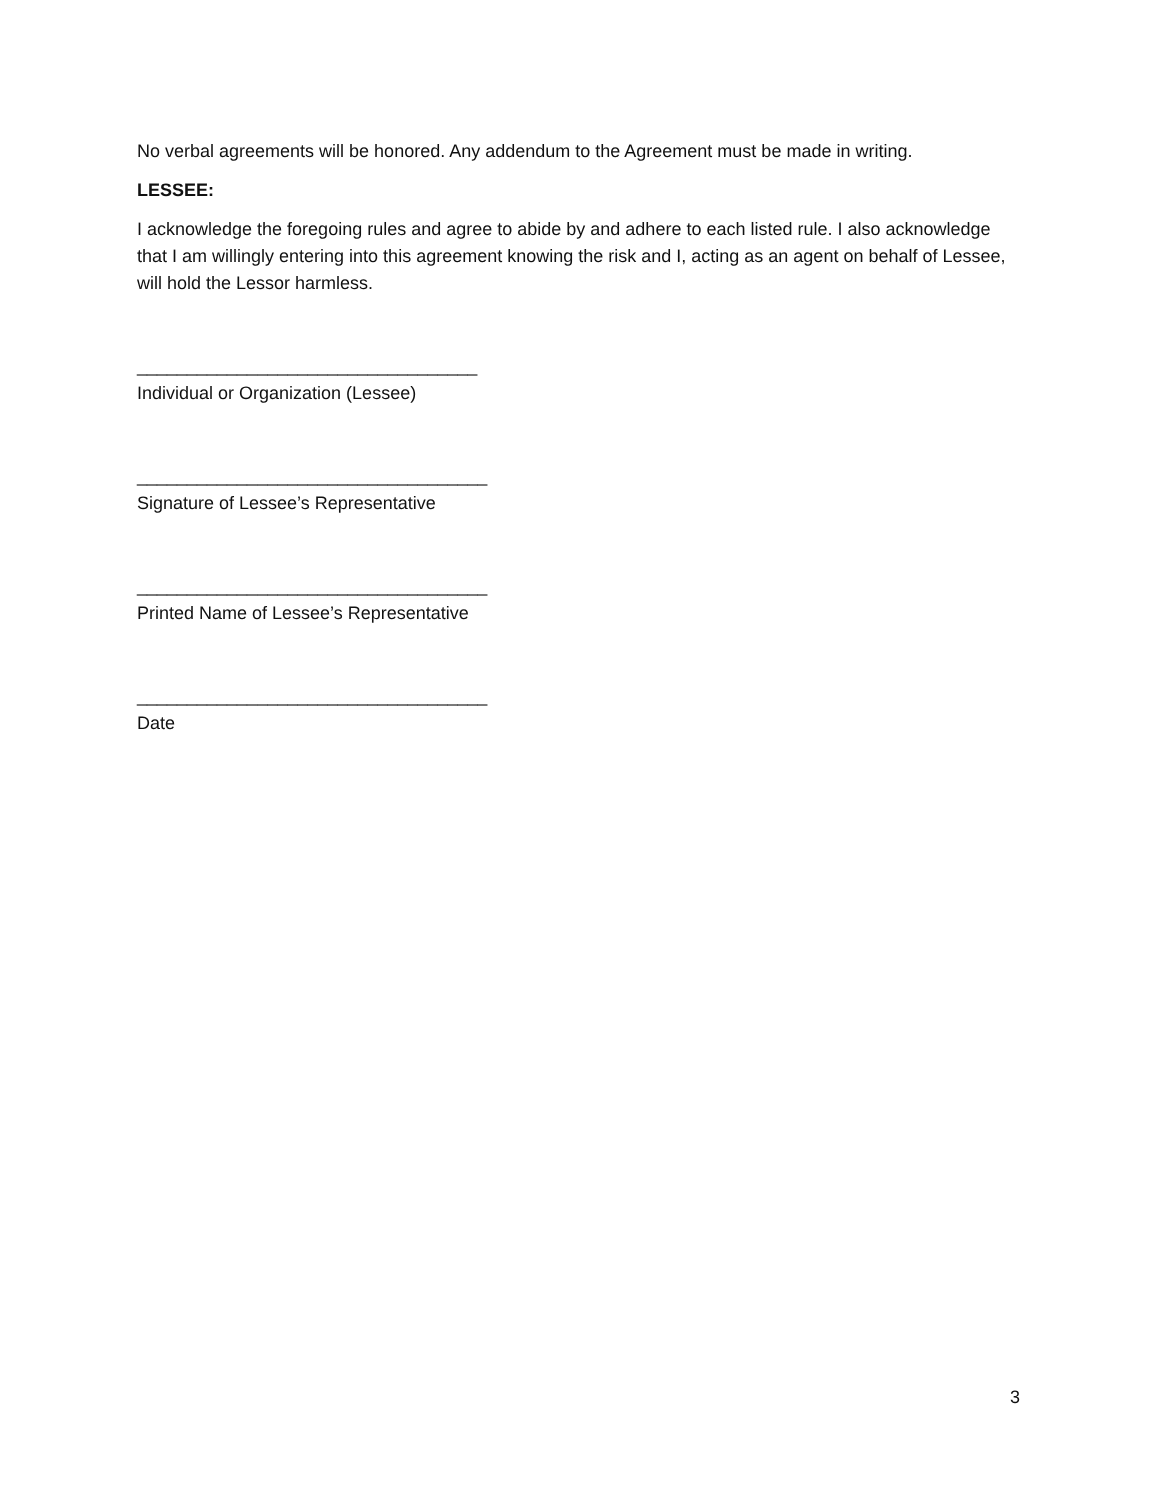No verbal agreements will be honored. Any addendum to the Agreement must be made in writing.
LESSEE:
I acknowledge the foregoing rules and agree to abide by and adhere to each listed rule. I also acknowledge that I am willingly entering into this agreement knowing the risk and I, acting as an agent on behalf of Lessee, will hold the Lessor harmless.
__________________________________
Individual or Organization (Lessee)
___________________________________
Signature of Lessee’s Representative
___________________________________
Printed Name of Lessee’s Representative
___________________________________
Date
3